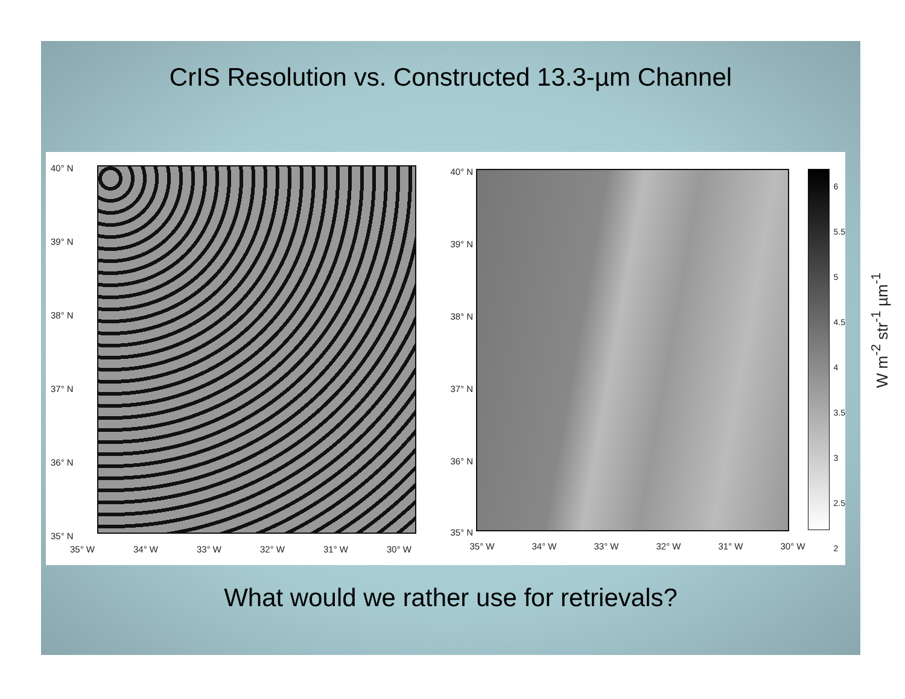CrIS Resolution vs. Constructed 13.3-µm Channel
40° N
39° N
38° N
37° N
36° N
35° N
35° W 34° W 33° W 32° W 31° W 30° W
40° N
39° N
38° N
37° N
36° N
35° N
35° W 34° W 33° W 32° W 31° W 30° W
6
5.5
5
4.5
4
3.5
3
2.5
2
W m<sup>-2</sup> str<sup>-1</sup> µm<sup>-1</sup>
What would we rather use for retrievals?